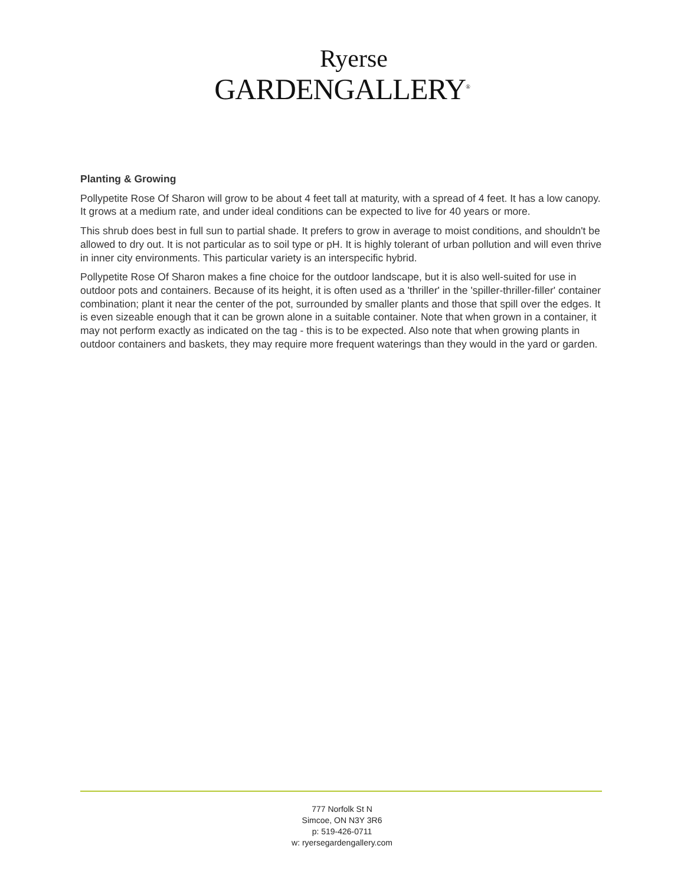Ryerse
GARDENGALLERY<sup>®</sup>
Planting & Growing
Pollypetite Rose Of Sharon will grow to be about 4 feet tall at maturity, with a spread of 4 feet. It has a low canopy. It grows at a medium rate, and under ideal conditions can be expected to live for 40 years or more.
This shrub does best in full sun to partial shade. It prefers to grow in average to moist conditions, and shouldn't be allowed to dry out. It is not particular as to soil type or pH. It is highly tolerant of urban pollution and will even thrive in inner city environments. This particular variety is an interspecific hybrid.
Pollypetite Rose Of Sharon makes a fine choice for the outdoor landscape, but it is also well-suited for use in outdoor pots and containers. Because of its height, it is often used as a 'thriller' in the 'spiller-thriller-filler' container combination; plant it near the center of the pot, surrounded by smaller plants and those that spill over the edges. It is even sizeable enough that it can be grown alone in a suitable container. Note that when grown in a container, it may not perform exactly as indicated on the tag - this is to be expected. Also note that when growing plants in outdoor containers and baskets, they may require more frequent waterings than they would in the yard or garden.
777 Norfolk St N
Simcoe, ON N3Y 3R6
p: 519-426-0711
w: ryersegardengallery.com